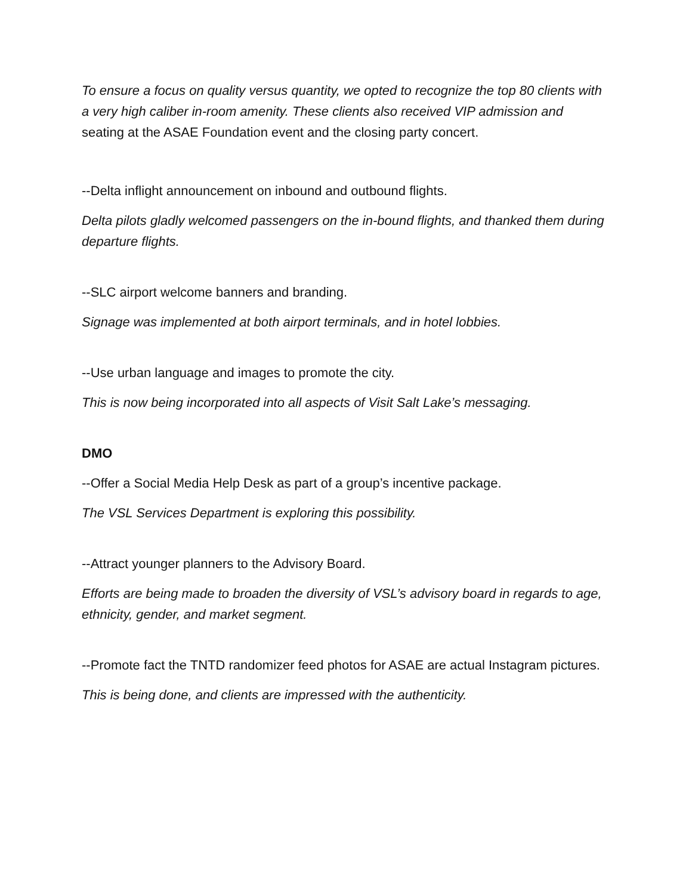To ensure a focus on quality versus quantity, we opted to recognize the top 80 clients with a very high caliber in-room amenity. These clients also received VIP admission and seating at the ASAE Foundation event and the closing party concert.
--Delta inflight announcement on inbound and outbound flights.
Delta pilots gladly welcomed passengers on the in-bound flights, and thanked them during departure flights.
--SLC airport welcome banners and branding.
Signage was implemented at both airport terminals, and in hotel lobbies.
--Use urban language and images to promote the city.
This is now being incorporated into all aspects of Visit Salt Lake’s messaging.
DMO
--Offer a Social Media Help Desk as part of a group’s incentive package.
The VSL Services Department is exploring this possibility.
--Attract younger planners to the Advisory Board.
Efforts are being made to broaden the diversity of VSL’s advisory board in regards to age, ethnicity, gender, and market segment.
--Promote fact the TNTD randomizer feed photos for ASAE are actual Instagram pictures.
This is being done, and clients are impressed with the authenticity.